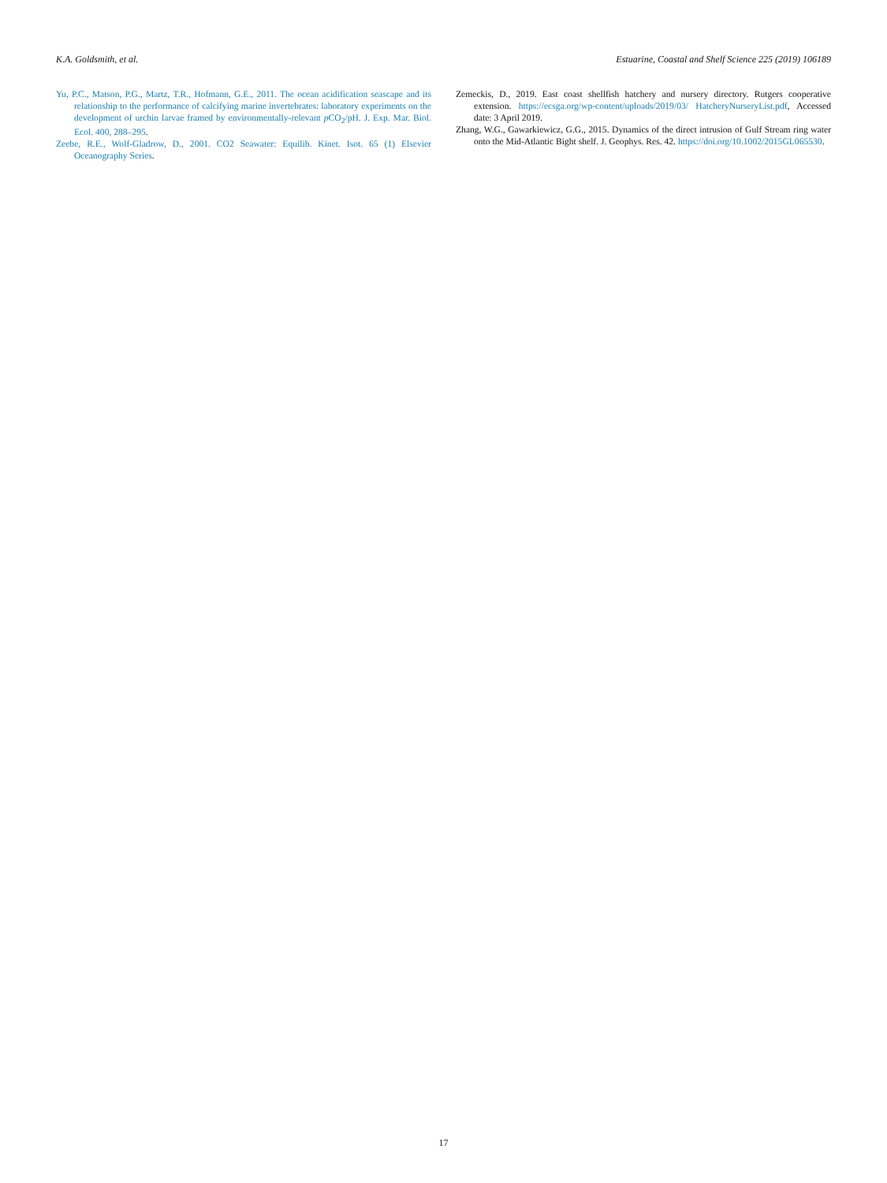K.A. Goldsmith, et al. Estuarine, Coastal and Shelf Science 225 (2019) 106189
Yu, P.C., Matson, P.G., Martz, T.R., Hofmann, G.E., 2011. The ocean acidification seascape and its relationship to the performance of calcifying marine invertebrates: laboratory experiments on the development of urchin larvae framed by environmentally-relevant p CO<sub>2</sub>/pH. J. Exp. Mar. Biol. Ecol. 400, 288–295.
Zeebe, R.E., Wolf-Gladrow, D., 2001. CO2 Seawater: Equilib. Kinet. Isot. 65 (1) Elsevier Oceanography Series.
Zemeckis, D., 2019. East coast shellfish hatchery and nursery directory. Rutgers cooperative extension. https://ecsga.org/wp-content/uploads/2019/03/ HatcheryNurseryList.pdf, Accessed date: 3 April 2019.
Zhang, W.G., Gawarkiewicz, G.G., 2015. Dynamics of the direct intrusion of Gulf Stream ring water onto the Mid-Atlantic Bight shelf. J. Geophys. Res. 42. https://doi.org/10.1002/2015GL065530.
17